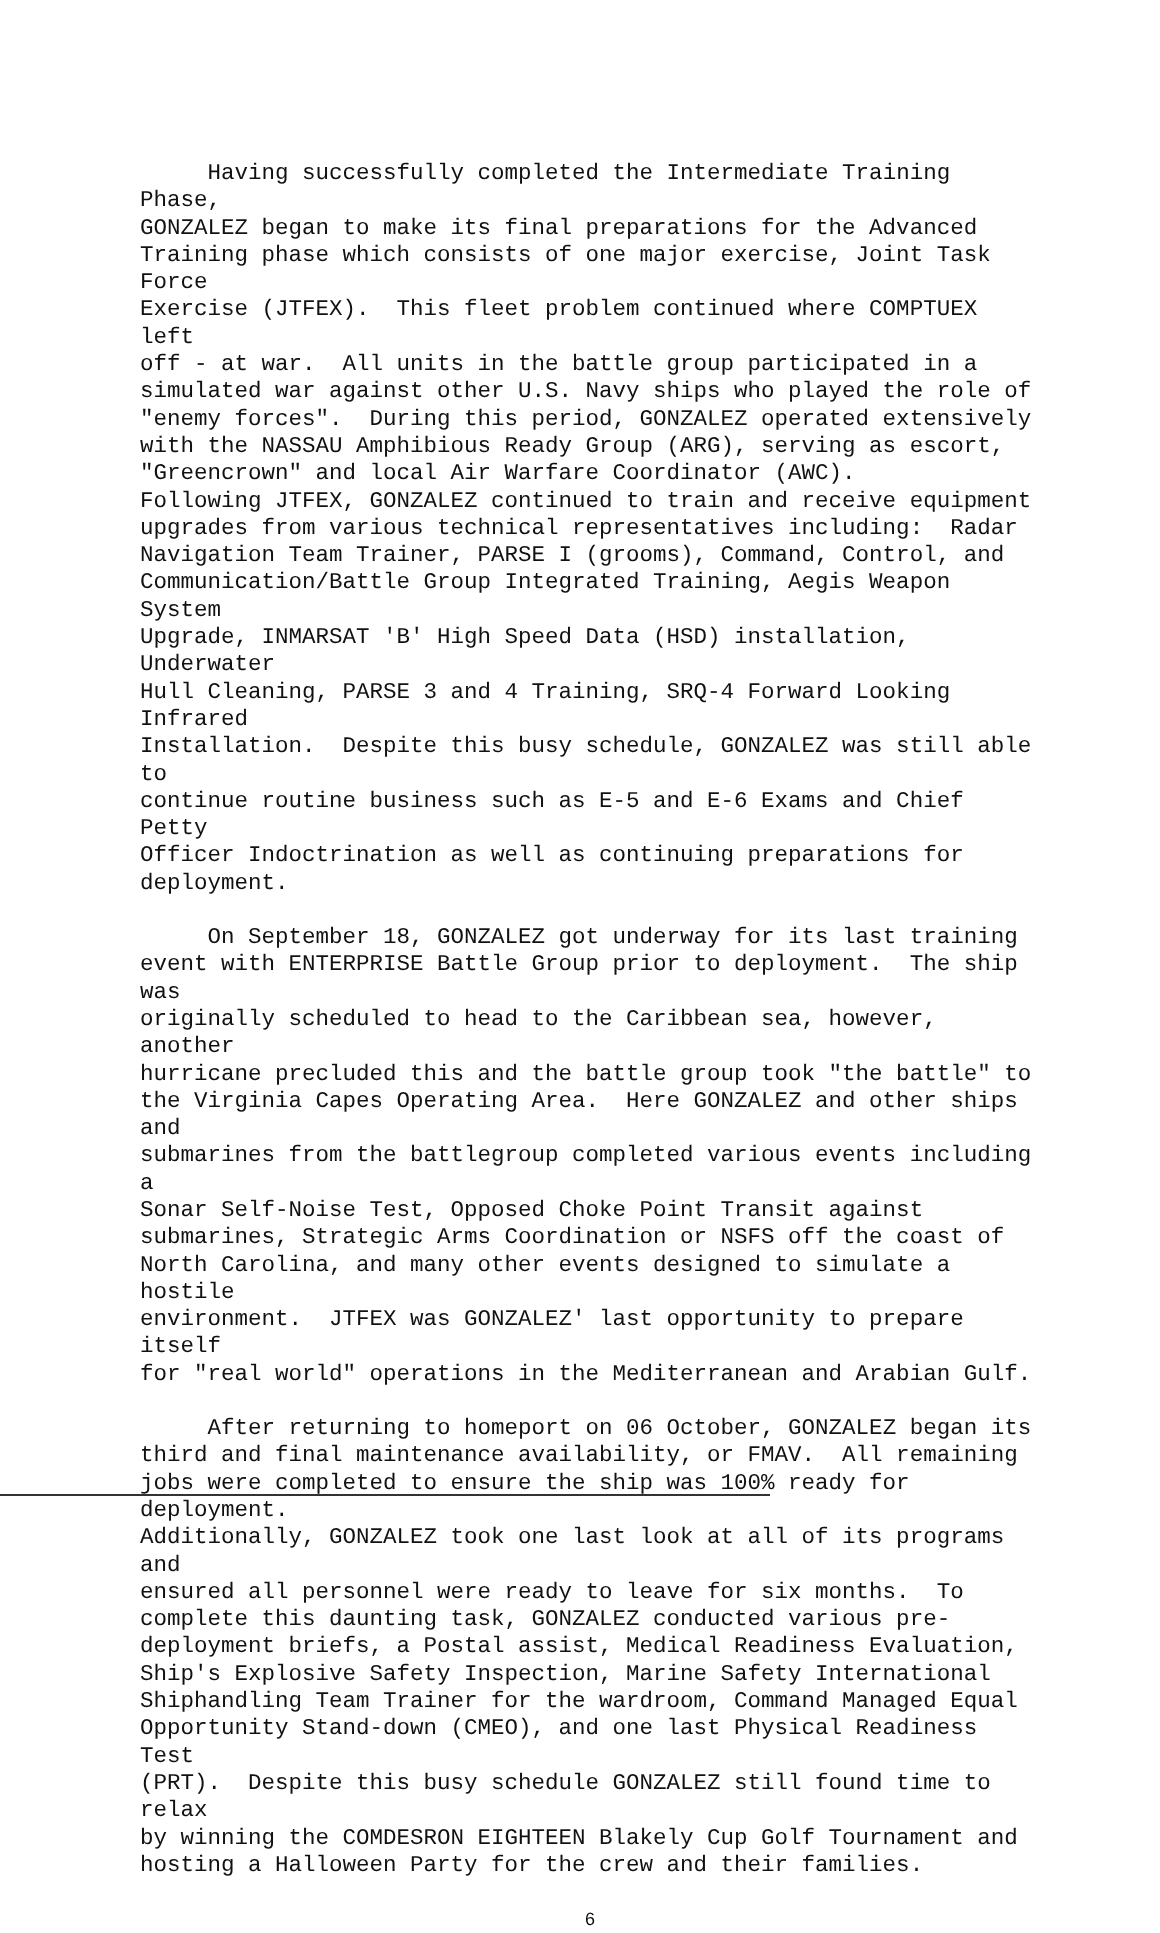Having successfully completed the Intermediate Training Phase, GONZALEZ began to make its final preparations for the Advanced Training phase which consists of one major exercise, Joint Task Force Exercise (JTFEX). This fleet problem continued where COMPTUEX left off - at war. All units in the battle group participated in a simulated war against other U.S. Navy ships who played the role of "enemy forces". During this period, GONZALEZ operated extensively with the NASSAU Amphibious Ready Group (ARG), serving as escort, "Greencrown" and local Air Warfare Coordinator (AWC). Following JTFEX, GONZALEZ continued to train and receive equipment upgrades from various technical representatives including: Radar Navigation Team Trainer, PARSE I (grooms), Command, Control, and Communication/Battle Group Integrated Training, Aegis Weapon System Upgrade, INMARSAT 'B' High Speed Data (HSD) installation, Underwater Hull Cleaning, PARSE 3 and 4 Training, SRQ-4 Forward Looking Infrared Installation. Despite this busy schedule, GONZALEZ was still able to continue routine business such as E-5 and E-6 Exams and Chief Petty Officer Indoctrination as well as continuing preparations for deployment.
On September 18, GONZALEZ got underway for its last training event with ENTERPRISE Battle Group prior to deployment. The ship was originally scheduled to head to the Caribbean sea, however, another hurricane precluded this and the battle group took "the battle" to the Virginia Capes Operating Area. Here GONZALEZ and other ships and submarines from the battlegroup completed various events including a Sonar Self-Noise Test, Opposed Choke Point Transit against submarines, Strategic Arms Coordination or NSFS off the coast of North Carolina, and many other events designed to simulate a hostile environment. JTFEX was GONZALEZ' last opportunity to prepare itself for "real world" operations in the Mediterranean and Arabian Gulf.
After returning to homeport on 06 October, GONZALEZ began its third and final maintenance availability, or FMAV. All remaining jobs were completed to ensure the ship was 100% ready for deployment. Additionally, GONZALEZ took one last look at all of its programs and ensured all personnel were ready to leave for six months. To complete this daunting task, GONZALEZ conducted various pre- deployment briefs, a Postal assist, Medical Readiness Evaluation, Ship's Explosive Safety Inspection, Marine Safety International Shiphandling Team Trainer for the wardroom, Command Managed Equal Opportunity Stand-down (CMEO), and one last Physical Readiness Test (PRT). Despite this busy schedule GONZALEZ still found time to relax by winning the COMDESRON EIGHTEEN Blakely Cup Golf Tournament and hosting a Halloween Party for the crew and their families.
6